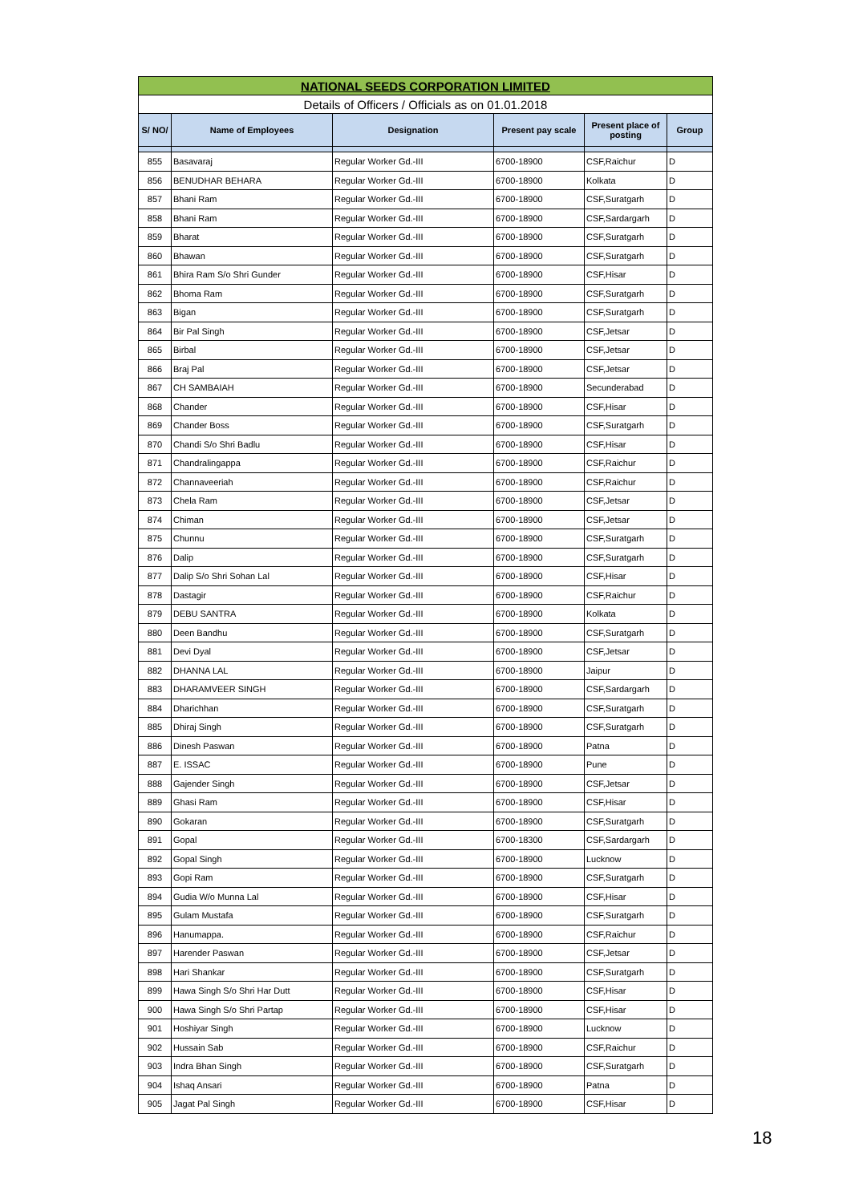| NATIONAL SEEDS CORPORATION LIMITED | | | | | |
| Details of Officers / Officials as on 01.01.2018 | | | | | |
| S/ NO/ | Name of Employees | Designation | Present pay scale | Present place of posting | Group |
| 855 | Basavaraj | Regular Worker Gd.-III | 6700-18900 | CSF,Raichur | D |
| 856 | BENUDHAR BEHARA | Regular Worker Gd.-III | 6700-18900 | Kolkata | D |
| 857 | Bhani Ram | Regular Worker Gd.-III | 6700-18900 | CSF,Suratgarh | D |
| 858 | Bhani Ram | Regular Worker Gd.-III | 6700-18900 | CSF,Sardargarh | D |
| 859 | Bharat | Regular Worker Gd.-III | 6700-18900 | CSF,Suratgarh | D |
| 860 | Bhawan | Regular Worker Gd.-III | 6700-18900 | CSF,Suratgarh | D |
| 861 | Bhira Ram S/o Shri Gunder | Regular Worker Gd.-III | 6700-18900 | CSF,Hisar | D |
| 862 | Bhoma Ram | Regular Worker Gd.-III | 6700-18900 | CSF,Suratgarh | D |
| 863 | Bigan | Regular Worker Gd.-III | 6700-18900 | CSF,Suratgarh | D |
| 864 | Bir Pal Singh | Regular Worker Gd.-III | 6700-18900 | CSF,Jetsar | D |
| 865 | Birbal | Regular Worker Gd.-III | 6700-18900 | CSF,Jetsar | D |
| 866 | Braj Pal | Regular Worker Gd.-III | 6700-18900 | CSF,Jetsar | D |
| 867 | CH SAMBAIAH | Regular Worker Gd.-III | 6700-18900 | Secunderabad | D |
| 868 | Chander | Regular Worker Gd.-III | 6700-18900 | CSF,Hisar | D |
| 869 | Chander Boss | Regular Worker Gd.-III | 6700-18900 | CSF,Suratgarh | D |
| 870 | Chandi S/o Shri Badlu | Regular Worker Gd.-III | 6700-18900 | CSF,Hisar | D |
| 871 | Chandralingappa | Regular Worker Gd.-III | 6700-18900 | CSF,Raichur | D |
| 872 | Channaveeriah | Regular Worker Gd.-III | 6700-18900 | CSF,Raichur | D |
| 873 | Chela Ram | Regular Worker Gd.-III | 6700-18900 | CSF,Jetsar | D |
| 874 | Chiman | Regular Worker Gd.-III | 6700-18900 | CSF,Jetsar | D |
| 875 | Chunnu | Regular Worker Gd.-III | 6700-18900 | CSF,Suratgarh | D |
| 876 | Dalip | Regular Worker Gd.-III | 6700-18900 | CSF,Suratgarh | D |
| 877 | Dalip S/o Shri Sohan Lal | Regular Worker Gd.-III | 6700-18900 | CSF,Hisar | D |
| 878 | Dastagir | Regular Worker Gd.-III | 6700-18900 | CSF,Raichur | D |
| 879 | DEBU SANTRA | Regular Worker Gd.-III | 6700-18900 | Kolkata | D |
| 880 | Deen Bandhu | Regular Worker Gd.-III | 6700-18900 | CSF,Suratgarh | D |
| 881 | Devi Dyal | Regular Worker Gd.-III | 6700-18900 | CSF,Jetsar | D |
| 882 | DHANNA LAL | Regular Worker Gd.-III | 6700-18900 | Jaipur | D |
| 883 | DHARAMVEER SINGH | Regular Worker Gd.-III | 6700-18900 | CSF,Sardargarh | D |
| 884 | Dharichhan | Regular Worker Gd.-III | 6700-18900 | CSF,Suratgarh | D |
| 885 | Dhiraj Singh | Regular Worker Gd.-III | 6700-18900 | CSF,Suratgarh | D |
| 886 | Dinesh Paswan | Regular Worker Gd.-III | 6700-18900 | Patna | D |
| 887 | E. ISSAC | Regular Worker Gd.-III | 6700-18900 | Pune | D |
| 888 | Gajender Singh | Regular Worker Gd.-III | 6700-18900 | CSF,Jetsar | D |
| 889 | Ghasi Ram | Regular Worker Gd.-III | 6700-18900 | CSF,Hisar | D |
| 890 | Gokaran | Regular Worker Gd.-III | 6700-18900 | CSF,Suratgarh | D |
| 891 | Gopal | Regular Worker Gd.-III | 6700-18300 | CSF,Sardargarh | D |
| 892 | Gopal Singh | Regular Worker Gd.-III | 6700-18900 | Lucknow | D |
| 893 | Gopi Ram | Regular Worker Gd.-III | 6700-18900 | CSF,Suratgarh | D |
| 894 | Gudia W/o Munna Lal | Regular Worker Gd.-III | 6700-18900 | CSF,Hisar | D |
| 895 | Gulam Mustafa | Regular Worker Gd.-III | 6700-18900 | CSF,Suratgarh | D |
| 896 | Hanumappa. | Regular Worker Gd.-III | 6700-18900 | CSF,Raichur | D |
| 897 | Harender Paswan | Regular Worker Gd.-III | 6700-18900 | CSF,Jetsar | D |
| 898 | Hari Shankar | Regular Worker Gd.-III | 6700-18900 | CSF,Suratgarh | D |
| 899 | Hawa Singh S/o Shri Har Dutt | Regular Worker Gd.-III | 6700-18900 | CSF,Hisar | D |
| 900 | Hawa Singh S/o Shri Partap | Regular Worker Gd.-III | 6700-18900 | CSF,Hisar | D |
| 901 | Hoshiyar Singh | Regular Worker Gd.-III | 6700-18900 | Lucknow | D |
| 902 | Hussain Sab | Regular Worker Gd.-III | 6700-18900 | CSF,Raichur | D |
| 903 | Indra Bhan Singh | Regular Worker Gd.-III | 6700-18900 | CSF,Suratgarh | D |
| 904 | Ishaq Ansari | Regular Worker Gd.-III | 6700-18900 | Patna | D |
| 905 | Jagat Pal Singh | Regular Worker Gd.-III | 6700-18900 | CSF,Hisar | D |
18